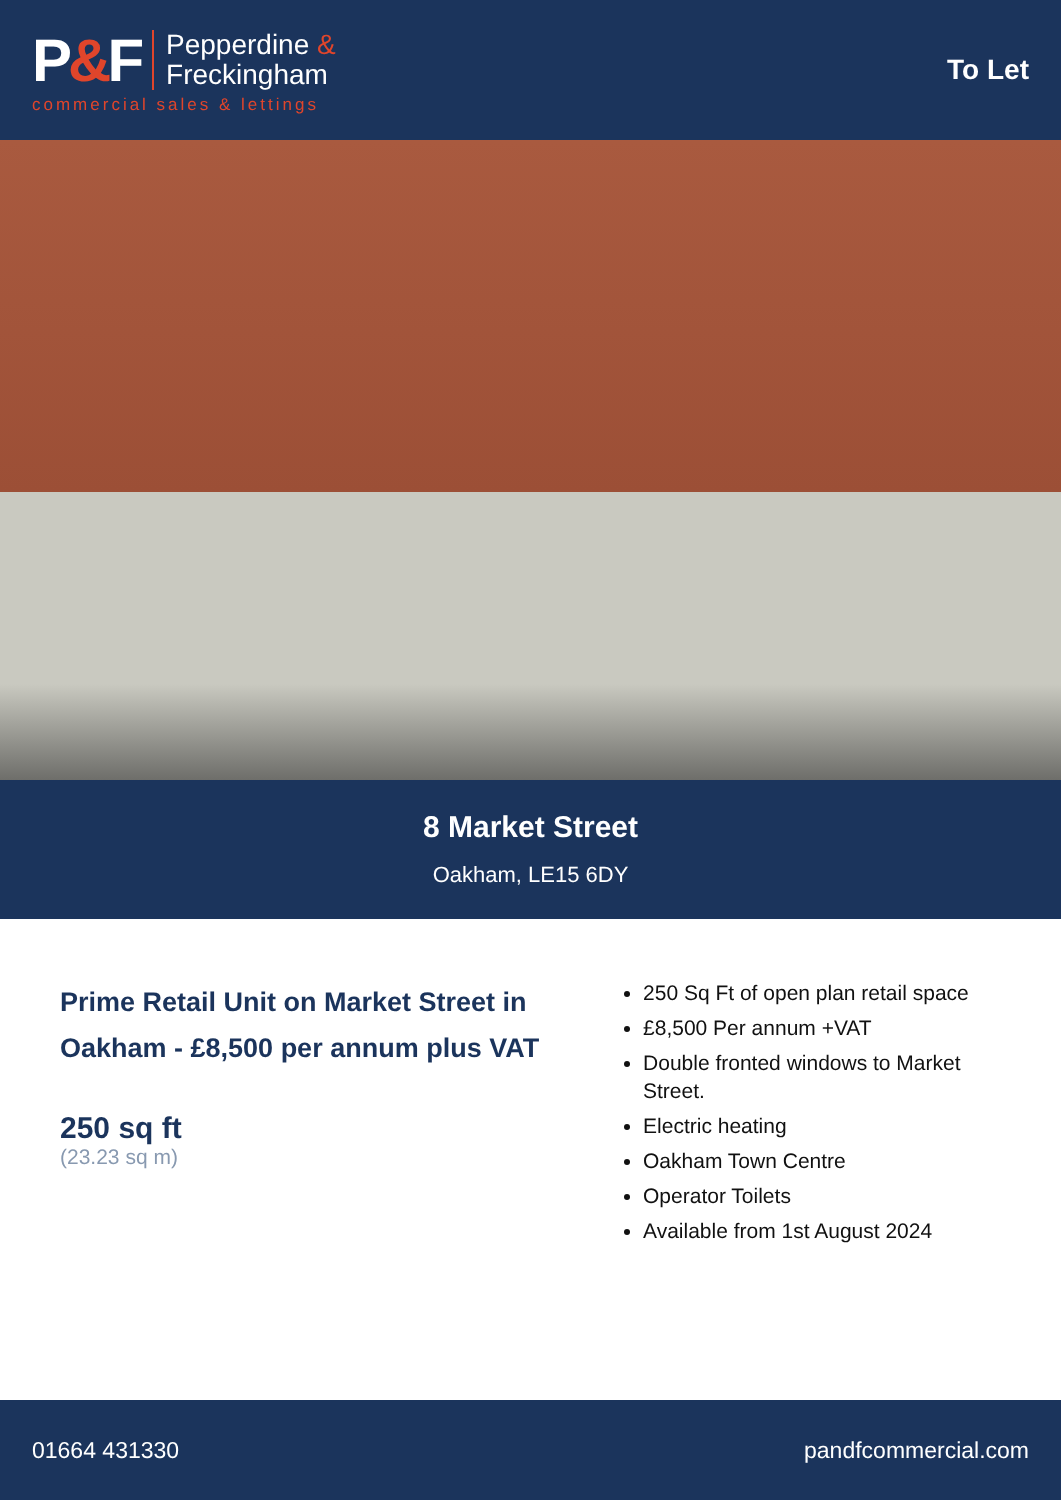P&F
Pepperdine &
Freckingham
commercial sales & lettings
To Let
8 Market Street
Oakham, LE15 6DY
Prime Retail Unit on Market Street in Oakham - £8,500 per annum plus VAT
250 sq ft
(23.23 sq m)
250 Sq Ft of open plan retail space
£8,500 Per annum +VAT
Double fronted windows to Market Street.
Electric heating
Oakham Town Centre
Operator Toilets
Available from 1st August 2024
01664 431330 pandfcommercial.com